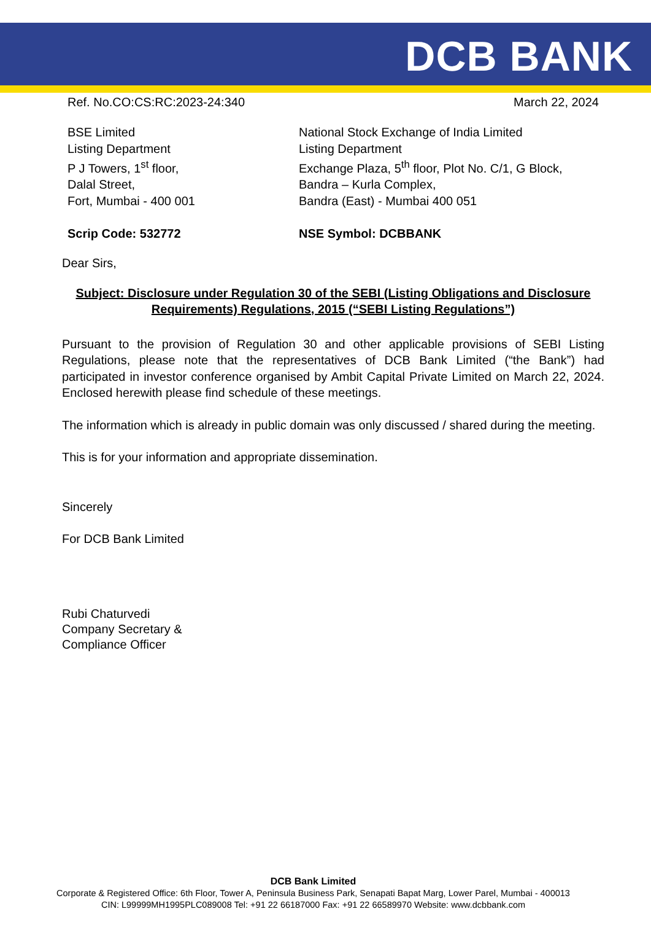DCB BANK
Ref. No.CO:CS:RC:2023-24:340 March 22, 2024
BSE Limited
Listing Department
P J Towers, 1<sup>st</sup> floor,
Dalal Street,
Fort, Mumbai - 400 001
Scrip Code: 532772
National Stock Exchange of India Limited
Listing Department
Exchange Plaza, 5<sup>th</sup> floor, Plot No. C/1, G Block,
Bandra – Kurla Complex,
Bandra (East) - Mumbai 400 051
NSE Symbol: DCBBANK
Dear Sirs,
Subject: Disclosure under Regulation 30 of the SEBI (Listing Obligations and Disclosure Requirements) Regulations, 2015 (“SEBI Listing Regulations”)
Pursuant to the provision of Regulation 30 and other applicable provisions of SEBI Listing Regulations, please note that the representatives of DCB Bank Limited (“the Bank”) had participated in investor conference organised by Ambit Capital Private Limited on March 22, 2024. Enclosed herewith please find schedule of these meetings.
The information which is already in public domain was only discussed / shared during the meeting.
This is for your information and appropriate dissemination.
Sincerely
For DCB Bank Limited
Rubi Chaturvedi
Company Secretary &
Compliance Officer
DCB Bank Limited
Corporate & Registered Office: 6th Floor, Tower A, Peninsula Business Park, Senapati Bapat Marg, Lower Parel, Mumbai - 400013
CIN: L99999MH1995PLC089008 Tel: +91 22 66187000 Fax: +91 22 66589970 Website: www.dcbbank.com